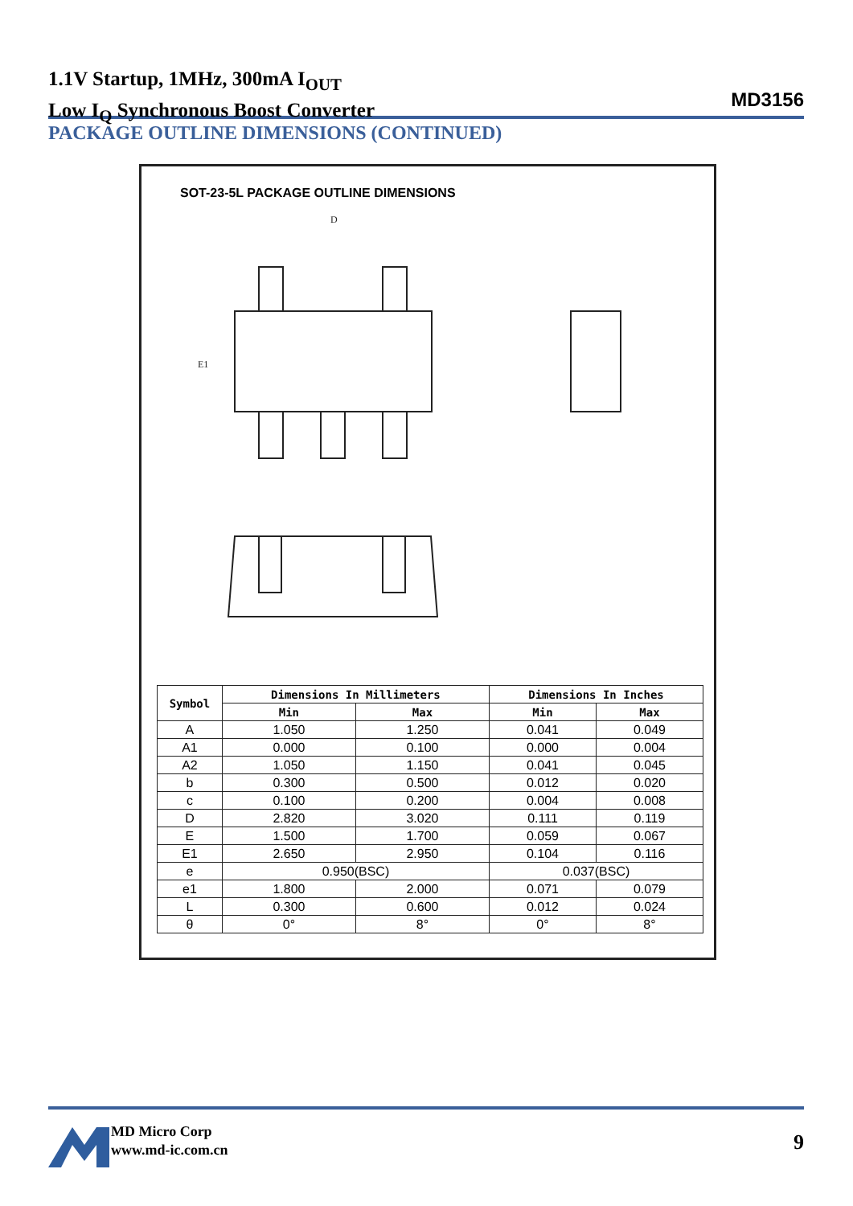1.1V Startup, 1MHz, 300mA I<sub>OUT</sub>
Low I<sub>Q</sub> Synchronous Boost Converter
MD3156
PACKAGE OUTLINE DIMENSIONS (CONTINUED)
SOT-23-5L PACKAGE OUTLINE DIMENSIONS
D
E1
| Symbol | Dimensions In Millimeters | | Dimensions In Inches | |
| --- | --- | --- | --- | --- |
| | Min | Max | Min | Max |
| A | 1.050 | 1.250 | 0.041 | 0.049 |
| A1 | 0.000 | 0.100 | 0.000 | 0.004 |
| A2 | 1.050 | 1.150 | 0.041 | 0.045 |
| b | 0.300 | 0.500 | 0.012 | 0.020 |
| c | 0.100 | 0.200 | 0.004 | 0.008 |
| D | 2.820 | 3.020 | 0.111 | 0.119 |
| E | 1.500 | 1.700 | 0.059 | 0.067 |
| E1 | 2.650 | 2.950 | 0.104 | 0.116 |
| e | 0.950(BSC) | | 0.037(BSC) | |
| e1 | 1.800 | 2.000 | 0.071 | 0.079 |
| L | 0.300 | 0.600 | 0.012 | 0.024 |
| θ | 0° | 8° | 0° | 8° |
MD Micro Corp
www.md-ic.com.cn
9